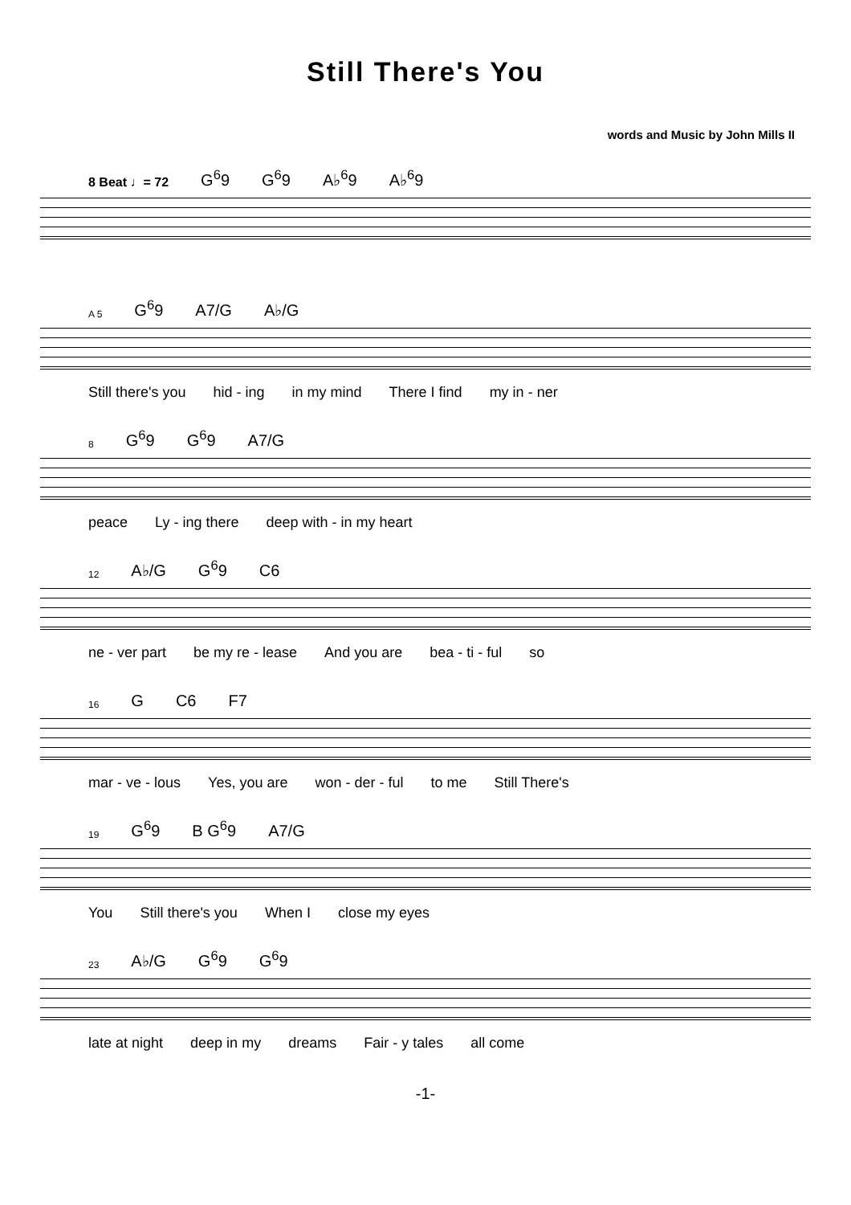Still There's You
words and Music by John Mills II
8 Beat ♩= 72 G<sup>6</sup>9 G<sup>6</sup>9 A♭<sup>6</sup>9 A♭<sup>6</sup>9
A 5 G<sup>6</sup>9 A7/G A♭/G
Still there's you hid - ing in my mind There I find my in - ner
8 G<sup>6</sup>9 G<sup>6</sup>9 A7/G
peace Ly - ing there deep with - in my heart
12 A♭/G G<sup>6</sup>9 C6
ne - ver part be my re - lease And you are bea - ti - ful so
16 G C6 F7
mar - ve - lous Yes, you are won - der - ful to me Still There's
19 G<sup>6</sup>9 B G<sup>6</sup>9 A7/G
You Still there's you When I close my eyes
23 A♭/G G<sup>6</sup>9 G<sup>6</sup>9
late at night deep in my dreams Fair - y tales all come
-1-